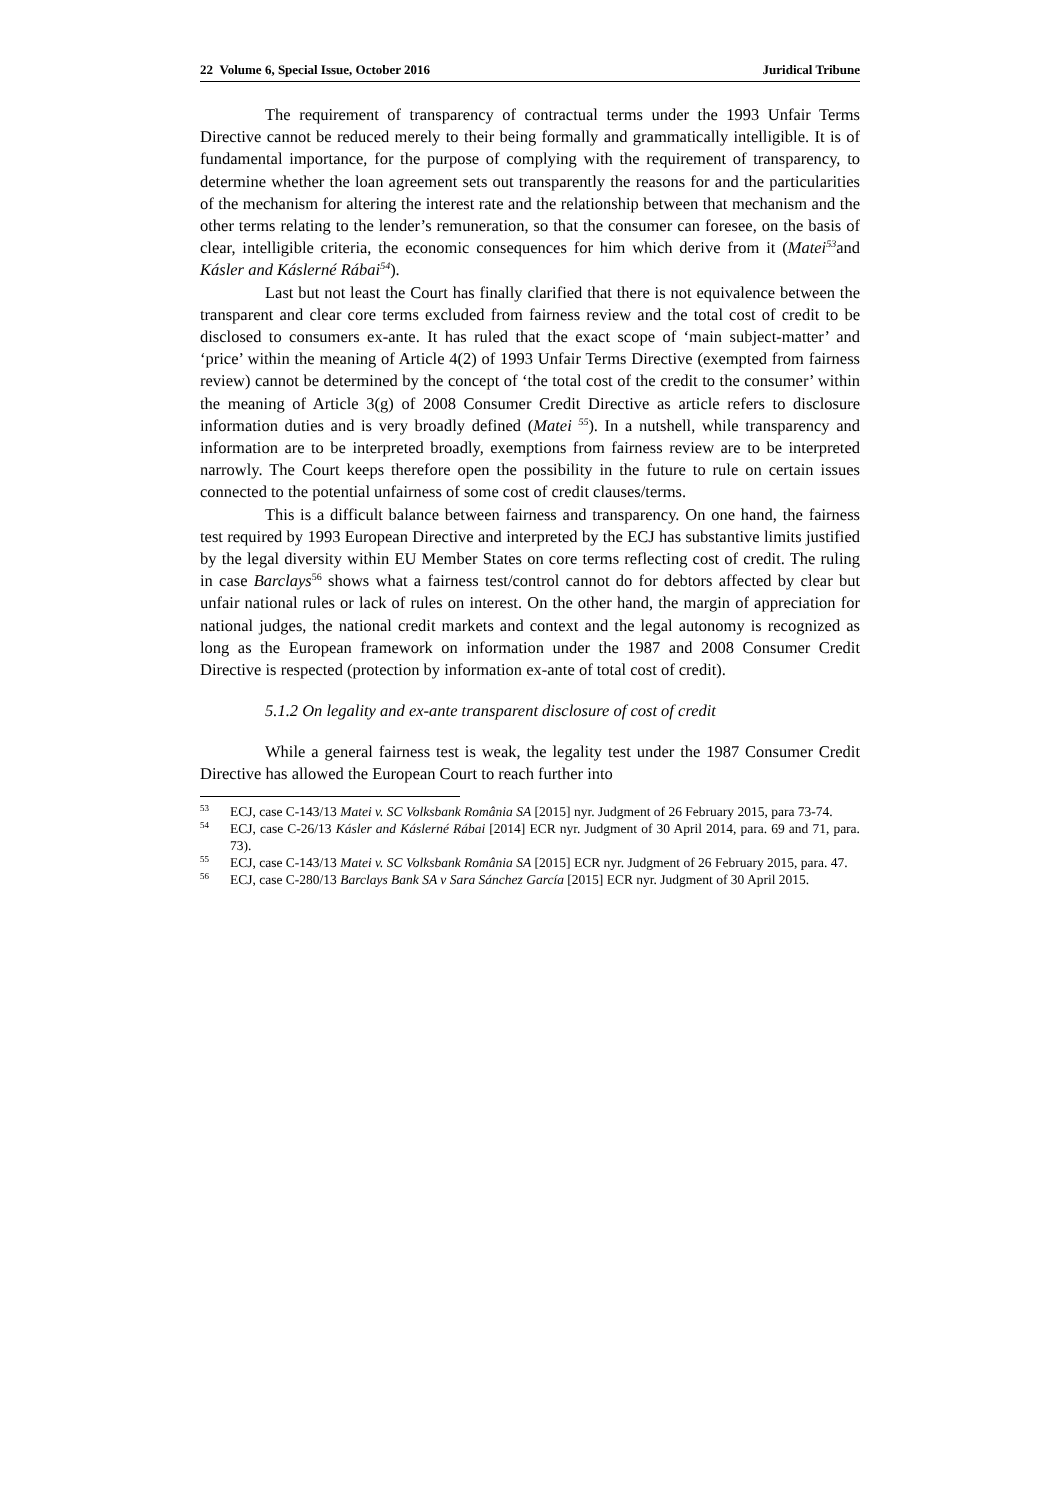22 Volume 6, Special Issue, October 2016 Juridical Tribune
The requirement of transparency of contractual terms under the 1993 Unfair Terms Directive cannot be reduced merely to their being formally and grammatically intelligible. It is of fundamental importance, for the purpose of complying with the requirement of transparency, to determine whether the loan agreement sets out transparently the reasons for and the particularities of the mechanism for altering the interest rate and the relationship between that mechanism and the other terms relating to the lender’s remuneration, so that the consumer can foresee, on the basis of clear, intelligible criteria, the economic consequences for him which derive from it (Matei<sup>53</sup>and Kásler and Káslerné Rábai<sup>54</sup>).
Last but not least the Court has finally clarified that there is not equivalence between the transparent and clear core terms excluded from fairness review and the total cost of credit to be disclosed to consumers ex-ante. It has ruled that the exact scope of ‘main subject-matter’ and ‘price’ within the meaning of Article 4(2) of 1993 Unfair Terms Directive (exempted from fairness review) cannot be determined by the concept of ‘the total cost of the credit to the consumer’ within the meaning of Article 3(g) of 2008 Consumer Credit Directive as article refers to disclosure information duties and is very broadly defined (Matei <sup>55</sup>). In a nutshell, while transparency and information are to be interpreted broadly, exemptions from fairness review are to be interpreted narrowly. The Court keeps therefore open the possibility in the future to rule on certain issues connected to the potential unfairness of some cost of credit clauses/terms.
This is a difficult balance between fairness and transparency. On one hand, the fairness test required by 1993 European Directive and interpreted by the ECJ has substantive limits justified by the legal diversity within EU Member States on core terms reflecting cost of credit. The ruling in case Barclays<sup>56</sup> shows what a fairness test/control cannot do for debtors affected by clear but unfair national rules or lack of rules on interest. On the other hand, the margin of appreciation for national judges, the national credit markets and context and the legal autonomy is recognized as long as the European framework on information under the 1987 and 2008 Consumer Credit Directive is respected (protection by information ex-ante of total cost of credit).
5.1.2 On legality and ex-ante transparent disclosure of cost of credit
While a general fairness test is weak, the legality test under the 1987 Consumer Credit Directive has allowed the European Court to reach further into
<sup>53</sup> ECJ, case C-143/13 Matei v. SC Volksbank România SA [2015] nyr. Judgment of 26 February 2015, para 73-74.
<sup>54</sup> ECJ, case C-26/13 Kásler and Káslerné Rábai [2014] ECR nyr. Judgment of 30 April 2014, para. 69 and 71, para. 73).
<sup>55</sup> ECJ, case C-143/13 Matei v. SC Volksbank România SA [2015] ECR nyr. Judgment of 26 February 2015, para. 47.
<sup>56</sup> ECJ, case C-280/13 Barclays Bank SA v Sara Sánchez García [2015] ECR nyr. Judgment of 30 April 2015.